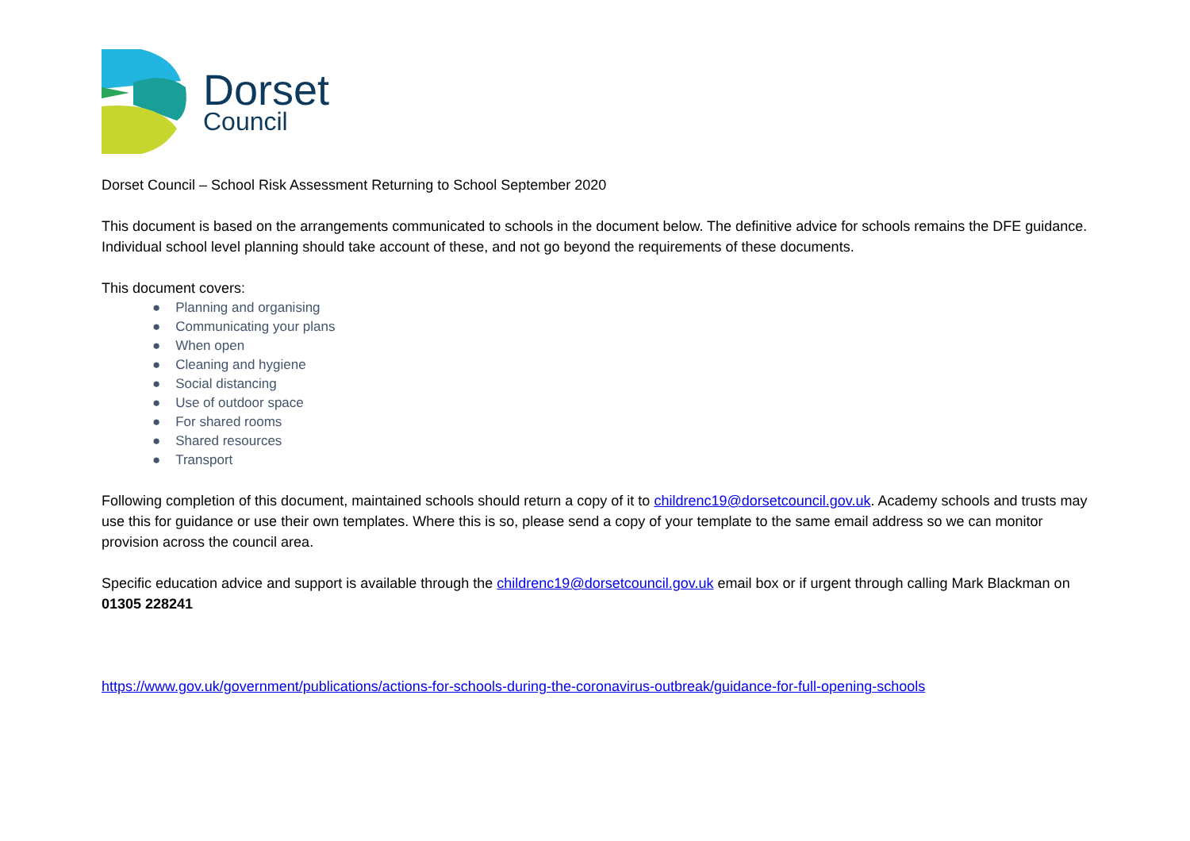Dorset
Council
Dorset Council – School Risk Assessment Returning to School September 2020
This document is based on the arrangements communicated to schools in the document below. The definitive advice for schools remains the DFE guidance. Individual school level planning should take account of these, and not go beyond the requirements of these documents.
This document covers:
● Planning and organising
● Communicating your plans
● When open
● Cleaning and hygiene
● Social distancing
● Use of outdoor space
● For shared rooms
● Shared resources
● Transport
Following completion of this document, maintained schools should return a copy of it to childrenc19@dorsetcouncil.gov.uk. Academy schools and trusts may use this for guidance or use their own templates. Where this is so, please send a copy of your template to the same email address so we can monitor provision across the council area.
Specific education advice and support is available through the childrenc19@dorsetcouncil.gov.uk email box or if urgent through calling Mark Blackman on 01305 228241
https://www.gov.uk/government/publications/actions-for-schools-during-the-coronavirus-outbreak/guidance-for-full-opening-schools